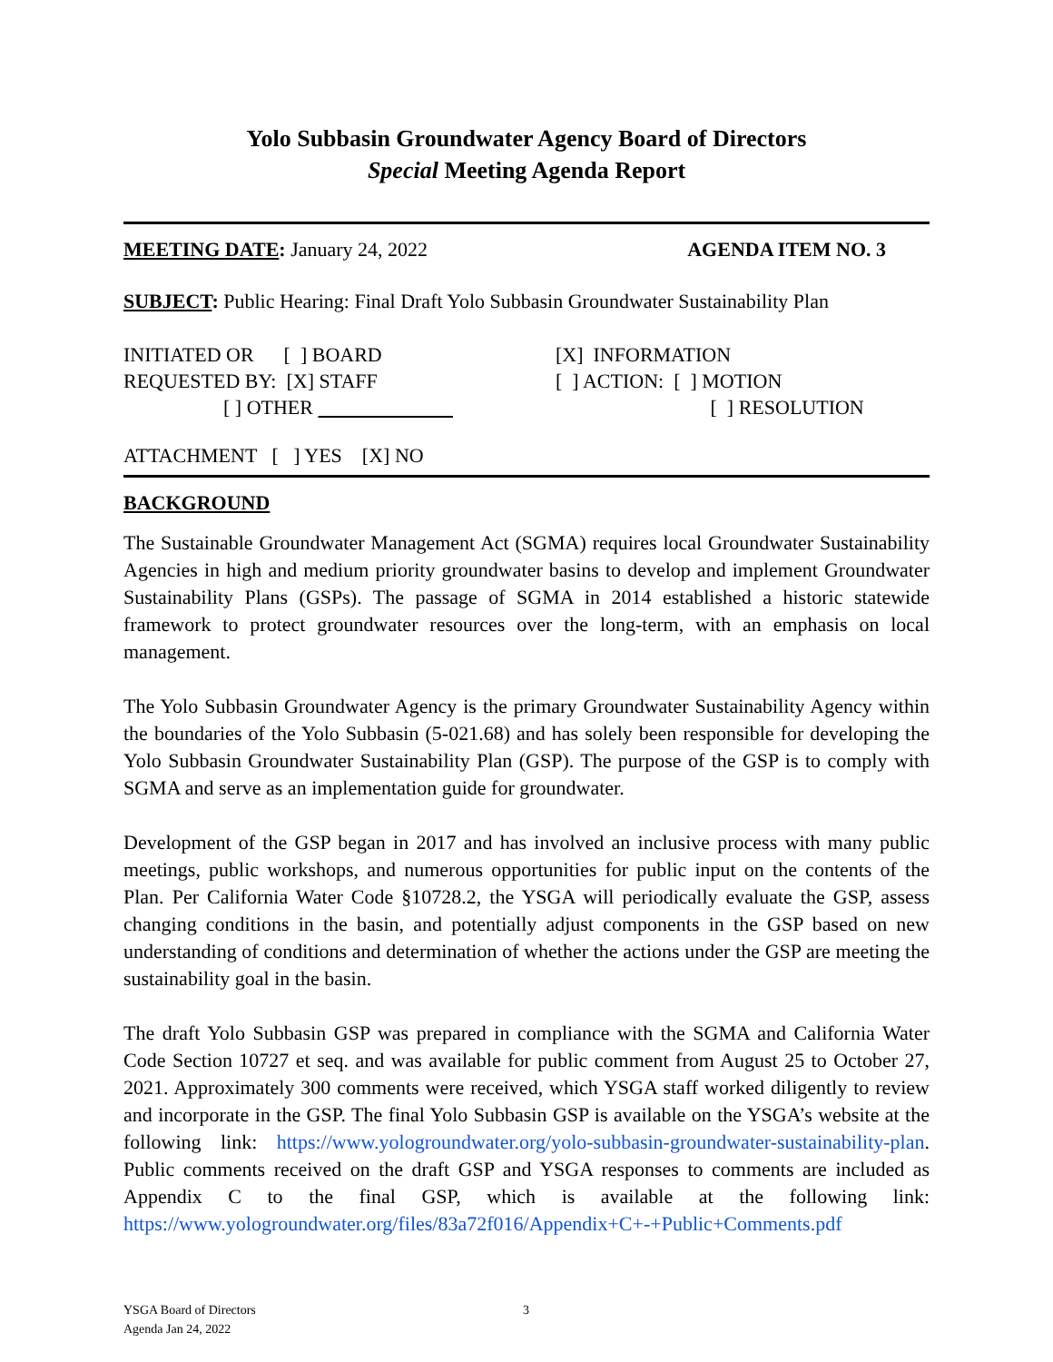Yolo Subbasin Groundwater Agency Board of Directors
Special Meeting Agenda Report
MEETING DATE: January 24, 2022 AGENDA ITEM NO. 3
SUBJECT: Public Hearing: Final Draft Yolo Subbasin Groundwater Sustainability Plan
| INITIATED OR [ ] BOARD REQUESTED BY: [X] STAFF [ ] OTHER | [X] INFORMATION [ ] ACTION: [ ] MOTION [ ] RESOLUTION |
ATTACHMENT [ ] YES [X] NO
BACKGROUND
The Sustainable Groundwater Management Act (SGMA) requires local Groundwater Sustainability Agencies in high and medium priority groundwater basins to develop and implement Groundwater Sustainability Plans (GSPs). The passage of SGMA in 2014 established a historic statewide framework to protect groundwater resources over the long-term, with an emphasis on local management.
The Yolo Subbasin Groundwater Agency is the primary Groundwater Sustainability Agency within the boundaries of the Yolo Subbasin (5-021.68) and has solely been responsible for developing the Yolo Subbasin Groundwater Sustainability Plan (GSP). The purpose of the GSP is to comply with SGMA and serve as an implementation guide for groundwater.
Development of the GSP began in 2017 and has involved an inclusive process with many public meetings, public workshops, and numerous opportunities for public input on the contents of the Plan. Per California Water Code §10728.2, the YSGA will periodically evaluate the GSP, assess changing conditions in the basin, and potentially adjust components in the GSP based on new understanding of conditions and determination of whether the actions under the GSP are meeting the sustainability goal in the basin.
The draft Yolo Subbasin GSP was prepared in compliance with the SGMA and California Water Code Section 10727 et seq. and was available for public comment from August 25 to October 27, 2021. Approximately 300 comments were received, which YSGA staff worked diligently to review and incorporate in the GSP. The final Yolo Subbasin GSP is available on the YSGA’s website at the following link: https://www.yologroundwater.org/yolo-subbasin-groundwater-sustainability-plan. Public comments received on the draft GSP and YSGA responses to comments are included as Appendix C to the final GSP, which is available at the following link: https://www.yologroundwater.org/files/83a72f016/Appendix+C+-+Public+Comments.pdf
YSGA Board of Directors
Agenda Jan 24, 2022 3